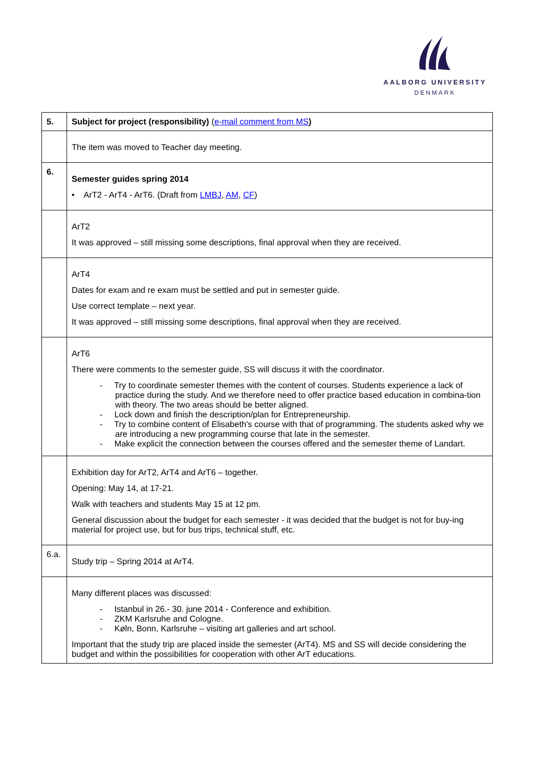AALBORG UNIVERSITY
DENMARK
| 5. | Subject for project (responsibility) ( e-mail comment from MS ) |
| | The item was moved to Teacher day meeting. |
| 6. | Semester guides spring 2014 • ArT2 - ArT4 - ArT6. (Draft from LMBJ , AM , CF ) |
| | ArT2 It was approved – still missing some descriptions, final approval when they are received. |
| | ArT4 Dates for exam and re exam must be settled and put in semester guide. Use correct template – next year. It was approved – still missing some descriptions, final approval when they are received. |
| | ArT6 There were comments to the semester guide, SS will discuss it with the coordinator. - Try to coordinate semester themes with the content of courses. Students experience a lack of practice during the study. And we therefore need to offer practice based education in combina-tion with theory. The two areas should be better aligned. - Lock down and finish the description/plan for Entrepreneurship. - Try to combine content of Elisabeth's course with that of programming. The students asked why we are introducing a new programming course that late in the semester. - Make explicit the connection between the courses offered and the semester theme of Landart. |
| | Exhibition day for ArT2, ArT4 and ArT6 – together. Opening: May 14, at 17-21. Walk with teachers and students May 15 at 12 pm. General discussion about the budget for each semester - it was decided that the budget is not for buy-ing material for project use, but for bus trips, technical stuff, etc. |
| 6.a. | Study trip – Spring 2014 at ArT4. |
| | Many different places was discussed: - Istanbul in 26.- 30. june 2014 - Conference and exhibition. - ZKM Karlsruhe and Cologne. - Køln, Bonn, Karlsruhe – visiting art galleries and art school. Important that the study trip are placed inside the semester (ArT4). MS and SS will decide considering the budget and within the possibilities for cooperation with other ArT educations. |